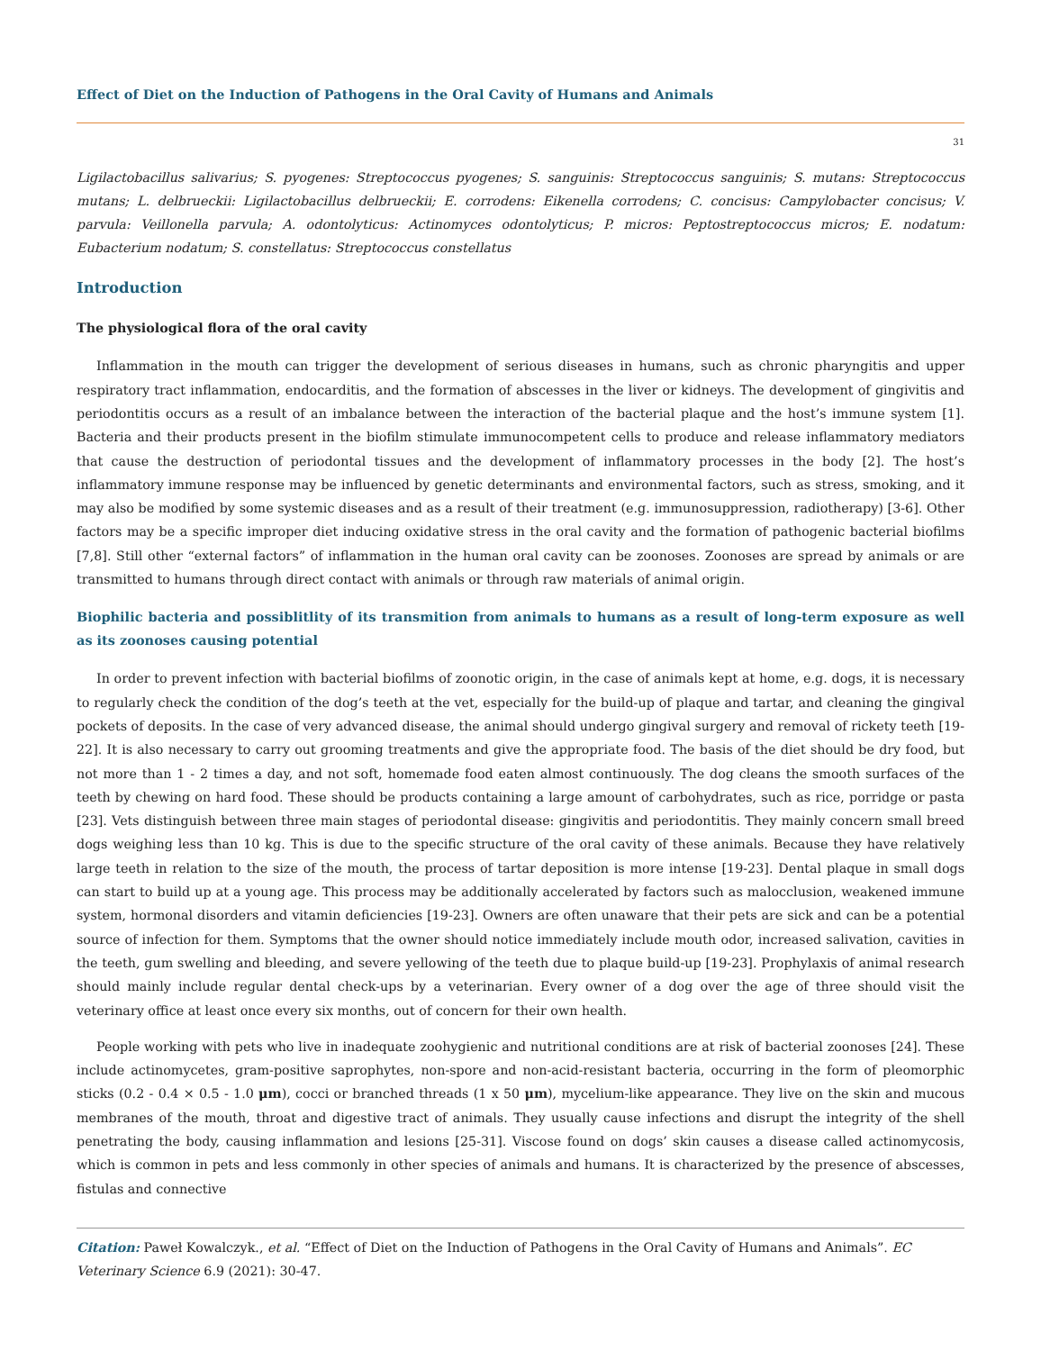Effect of Diet on the Induction of Pathogens in the Oral Cavity of Humans and Animals
31
Ligilactobacillus salivarius; S. pyogenes: Streptococcus pyogenes; S. sanguinis: Streptococcus sanguinis; S. mutans: Streptococcus mutans; L. delbrueckii: Ligilactobacillus delbrueckii; E. corrodens: Eikenella corrodens; C. concisus: Campylobacter concisus; V. parvula: Veillonella parvula; A. odontolyticus: Actinomyces odontolyticus; P. micros: Peptostreptococcus micros; E. nodatum: Eubacterium nodatum; S. constellatus: Streptococcus constellatus
Introduction
The physiological flora of the oral cavity
Inflammation in the mouth can trigger the development of serious diseases in humans, such as chronic pharyngitis and upper respiratory tract inflammation, endocarditis, and the formation of abscesses in the liver or kidneys. The development of gingivitis and periodontitis occurs as a result of an imbalance between the interaction of the bacterial plaque and the host’s immune system [1]. Bacteria and their products present in the biofilm stimulate immunocompetent cells to produce and release inflammatory mediators that cause the destruction of periodontal tissues and the development of inflammatory processes in the body [2]. The host’s inflammatory immune response may be influenced by genetic determinants and environmental factors, such as stress, smoking, and it may also be modified by some systemic diseases and as a result of their treatment (e.g. immunosuppression, radiotherapy) [3-6]. Other factors may be a specific improper diet inducing oxidative stress in the oral cavity and the formation of pathogenic bacterial biofilms [7,8]. Still other “external factors” of inflammation in the human oral cavity can be zoonoses. Zoonoses are spread by animals or are transmitted to humans through direct contact with animals or through raw materials of animal origin.
Biophilic bacteria and possiblitlity of its transmition from animals to humans as a result of long-term exposure as well as its zoonoses causing potential
In order to prevent infection with bacterial biofilms of zoonotic origin, in the case of animals kept at home, e.g. dogs, it is necessary to regularly check the condition of the dog’s teeth at the vet, especially for the build-up of plaque and tartar, and cleaning the gingival pockets of deposits. In the case of very advanced disease, the animal should undergo gingival surgery and removal of rickety teeth [19-22]. It is also necessary to carry out grooming treatments and give the appropriate food. The basis of the diet should be dry food, but not more than 1 - 2 times a day, and not soft, homemade food eaten almost continuously. The dog cleans the smooth surfaces of the teeth by chewing on hard food. These should be products containing a large amount of carbohydrates, such as rice, porridge or pasta [23]. Vets distinguish between three main stages of periodontal disease: gingivitis and periodontitis. They mainly concern small breed dogs weighing less than 10 kg. This is due to the specific structure of the oral cavity of these animals. Because they have relatively large teeth in relation to the size of the mouth, the process of tartar deposition is more intense [19-23]. Dental plaque in small dogs can start to build up at a young age. This process may be additionally accelerated by factors such as malocclusion, weakened immune system, hormonal disorders and vitamin deficiencies [19-23]. Owners are often unaware that their pets are sick and can be a potential source of infection for them. Symptoms that the owner should notice immediately include mouth odor, increased salivation, cavities in the teeth, gum swelling and bleeding, and severe yellowing of the teeth due to plaque build-up [19-23]. Prophylaxis of animal research should mainly include regular dental check-ups by a veterinarian. Every owner of a dog over the age of three should visit the veterinary office at least once every six months, out of concern for their own health.
People working with pets who live in inadequate zoohygienic and nutritional conditions are at risk of bacterial zoonoses [24]. These include actinomycetes, gram-positive saprophytes, non-spore and non-acid-resistant bacteria, occurring in the form of pleomorphic sticks (0.2 - 0.4 × 0.5 - 1.0 μm), cocci or branched threads (1 x 50 μm), mycelium-like appearance. They live on the skin and mucous membranes of the mouth, throat and digestive tract of animals. They usually cause infections and disrupt the integrity of the shell penetrating the body, causing inflammation and lesions [25-31]. Viscose found on dogs’ skin causes a disease called actinomycosis, which is common in pets and less commonly in other species of animals and humans. It is characterized by the presence of abscesses, fistulas and connective
Citation: Paweł Kowalczyk., et al. “Effect of Diet on the Induction of Pathogens in the Oral Cavity of Humans and Animals”. EC Veterinary Science 6.9 (2021): 30-47.